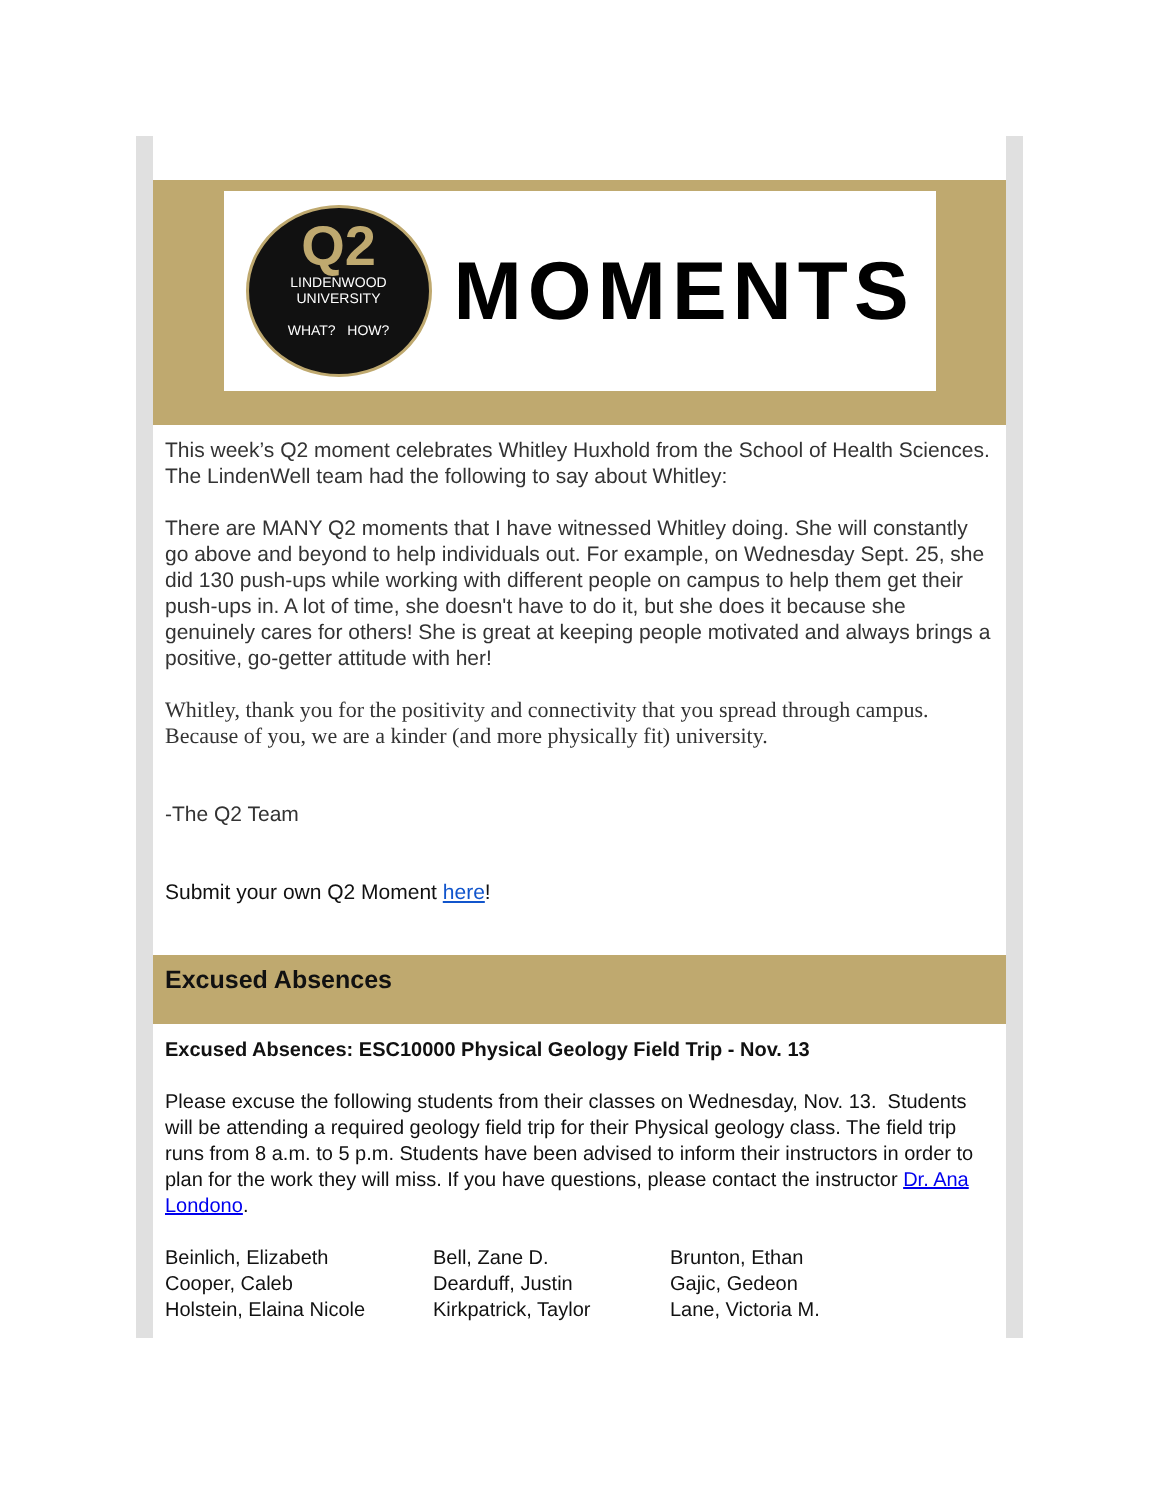Q2
LINDENWOOD
UNIVERSITY
WHAT? HOW?
MOMENTS
This week’s Q2 moment celebrates Whitley Huxhold from the School of Health Sciences. The LindenWell team had the following to say about Whitley:
There are MANY Q2 moments that I have witnessed Whitley doing. She will constantly go above and beyond to help individuals out. For example, on Wednesday Sept. 25, she did 130 push-ups while working with different people on campus to help them get their push-ups in. A lot of time, she doesn't have to do it, but she does it because she genuinely cares for others! She is great at keeping people motivated and always brings a positive, go-getter attitude with her!
Whitley, thank you for the positivity and connectivity that you spread through campus. Because of you, we are a kinder (and more physically fit) university.
-The Q2 Team
Submit your own Q2 Moment here!
Excused Absences
Excused Absences: ESC10000 Physical Geology Field Trip - Nov. 13
Please excuse the following students from their classes on Wednesday, Nov. 13. Students will be attending a required geology field trip for their Physical geology class. The field trip runs from 8 a.m. to 5 p.m. Students have been advised to inform their instructors in order to plan for the work they will miss. If you have questions, please contact the instructor Dr. Ana Londono.
| Beinlich, Elizabeth | Bell, Zane D. | Brunton, Ethan |
| Cooper, Caleb | Dearduff, Justin | Gajic, Gedeon |
| Holstein, Elaina Nicole | Kirkpatrick, Taylor | Lane, Victoria M. |